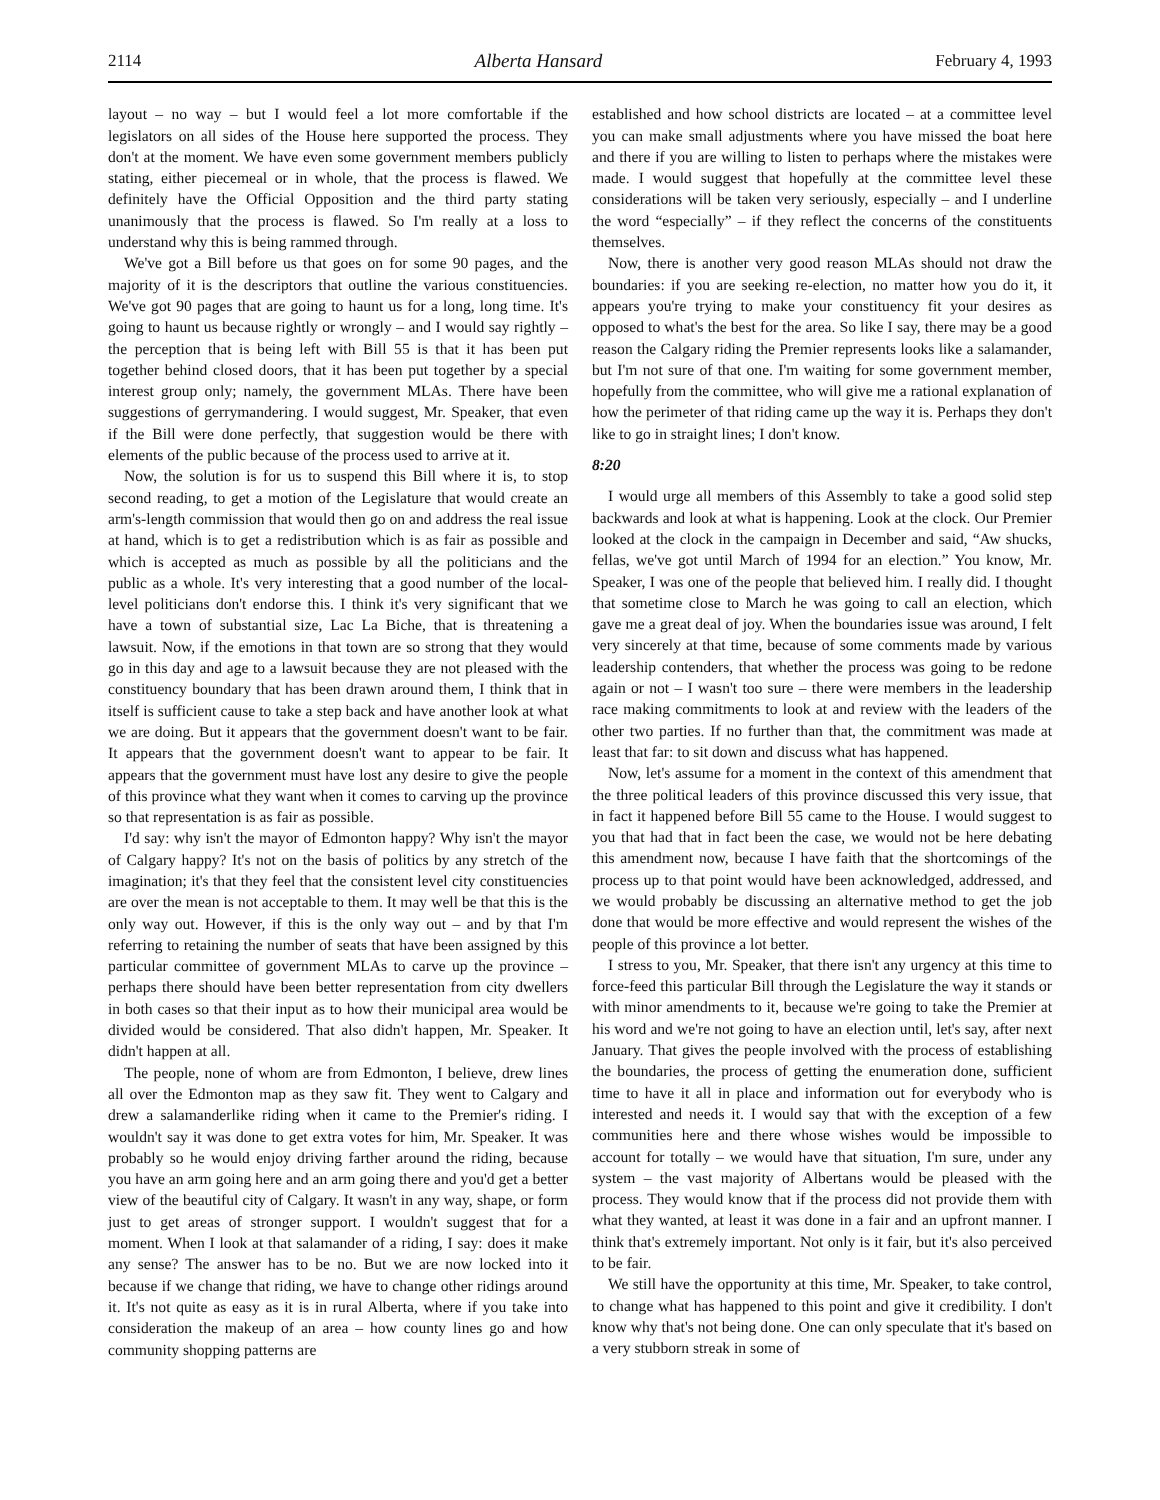2114 Alberta Hansard February 4, 1993
layout – no way – but I would feel a lot more comfortable if the legislators on all sides of the House here supported the process. They don't at the moment. We have even some government members publicly stating, either piecemeal or in whole, that the process is flawed. We definitely have the Official Opposition and the third party stating unanimously that the process is flawed. So I'm really at a loss to understand why this is being rammed through.
We've got a Bill before us that goes on for some 90 pages, and the majority of it is the descriptors that outline the various constituencies. We've got 90 pages that are going to haunt us for a long, long time. It's going to haunt us because rightly or wrongly – and I would say rightly – the perception that is being left with Bill 55 is that it has been put together behind closed doors, that it has been put together by a special interest group only; namely, the government MLAs. There have been suggestions of gerrymandering. I would suggest, Mr. Speaker, that even if the Bill were done perfectly, that suggestion would be there with elements of the public because of the process used to arrive at it.
Now, the solution is for us to suspend this Bill where it is, to stop second reading, to get a motion of the Legislature that would create an arm's-length commission that would then go on and address the real issue at hand, which is to get a redistribution which is as fair as possible and which is accepted as much as possible by all the politicians and the public as a whole. It's very interesting that a good number of the local-level politicians don't endorse this. I think it's very significant that we have a town of substantial size, Lac La Biche, that is threatening a lawsuit. Now, if the emotions in that town are so strong that they would go in this day and age to a lawsuit because they are not pleased with the constituency boundary that has been drawn around them, I think that in itself is sufficient cause to take a step back and have another look at what we are doing. But it appears that the government doesn't want to be fair. It appears that the government doesn't want to appear to be fair. It appears that the government must have lost any desire to give the people of this province what they want when it comes to carving up the province so that representation is as fair as possible.
I'd say: why isn't the mayor of Edmonton happy? Why isn't the mayor of Calgary happy? It's not on the basis of politics by any stretch of the imagination; it's that they feel that the consistent level city constituencies are over the mean is not acceptable to them. It may well be that this is the only way out. However, if this is the only way out – and by that I'm referring to retaining the number of seats that have been assigned by this particular committee of government MLAs to carve up the province – perhaps there should have been better representation from city dwellers in both cases so that their input as to how their municipal area would be divided would be considered. That also didn't happen, Mr. Speaker. It didn't happen at all.
The people, none of whom are from Edmonton, I believe, drew lines all over the Edmonton map as they saw fit. They went to Calgary and drew a salamanderlike riding when it came to the Premier's riding. I wouldn't say it was done to get extra votes for him, Mr. Speaker. It was probably so he would enjoy driving farther around the riding, because you have an arm going here and an arm going there and you'd get a better view of the beautiful city of Calgary. It wasn't in any way, shape, or form just to get areas of stronger support. I wouldn't suggest that for a moment. When I look at that salamander of a riding, I say: does it make any sense? The answer has to be no. But we are now locked into it because if we change that riding, we have to change other ridings around it. It's not quite as easy as it is in rural Alberta, where if you take into consideration the makeup of an area – how county lines go and how community shopping patterns are
established and how school districts are located – at a committee level you can make small adjustments where you have missed the boat here and there if you are willing to listen to perhaps where the mistakes were made. I would suggest that hopefully at the committee level these considerations will be taken very seriously, especially – and I underline the word “especially” – if they reflect the concerns of the constituents themselves.
Now, there is another very good reason MLAs should not draw the boundaries: if you are seeking re-election, no matter how you do it, it appears you're trying to make your constituency fit your desires as opposed to what's the best for the area. So like I say, there may be a good reason the Calgary riding the Premier represents looks like a salamander, but I'm not sure of that one. I'm waiting for some government member, hopefully from the committee, who will give me a rational explanation of how the perimeter of that riding came up the way it is. Perhaps they don't like to go in straight lines; I don't know.
8:20
I would urge all members of this Assembly to take a good solid step backwards and look at what is happening. Look at the clock. Our Premier looked at the clock in the campaign in December and said, “Aw shucks, fellas, we've got until March of 1994 for an election.” You know, Mr. Speaker, I was one of the people that believed him. I really did. I thought that sometime close to March he was going to call an election, which gave me a great deal of joy. When the boundaries issue was around, I felt very sincerely at that time, because of some comments made by various leadership contenders, that whether the process was going to be redone again or not – I wasn't too sure – there were members in the leadership race making commitments to look at and review with the leaders of the other two parties. If no further than that, the commitment was made at least that far: to sit down and discuss what has happened.
Now, let's assume for a moment in the context of this amendment that the three political leaders of this province discussed this very issue, that in fact it happened before Bill 55 came to the House. I would suggest to you that had that in fact been the case, we would not be here debating this amendment now, because I have faith that the shortcomings of the process up to that point would have been acknowledged, addressed, and we would probably be discussing an alternative method to get the job done that would be more effective and would represent the wishes of the people of this province a lot better.
I stress to you, Mr. Speaker, that there isn't any urgency at this time to force-feed this particular Bill through the Legislature the way it stands or with minor amendments to it, because we're going to take the Premier at his word and we're not going to have an election until, let's say, after next January. That gives the people involved with the process of establishing the boundaries, the process of getting the enumeration done, sufficient time to have it all in place and information out for everybody who is interested and needs it. I would say that with the exception of a few communities here and there whose wishes would be impossible to account for totally – we would have that situation, I'm sure, under any system – the vast majority of Albertans would be pleased with the process. They would know that if the process did not provide them with what they wanted, at least it was done in a fair and an upfront manner. I think that's extremely important. Not only is it fair, but it's also perceived to be fair.
We still have the opportunity at this time, Mr. Speaker, to take control, to change what has happened to this point and give it credibility. I don't know why that's not being done. One can only speculate that it's based on a very stubborn streak in some of